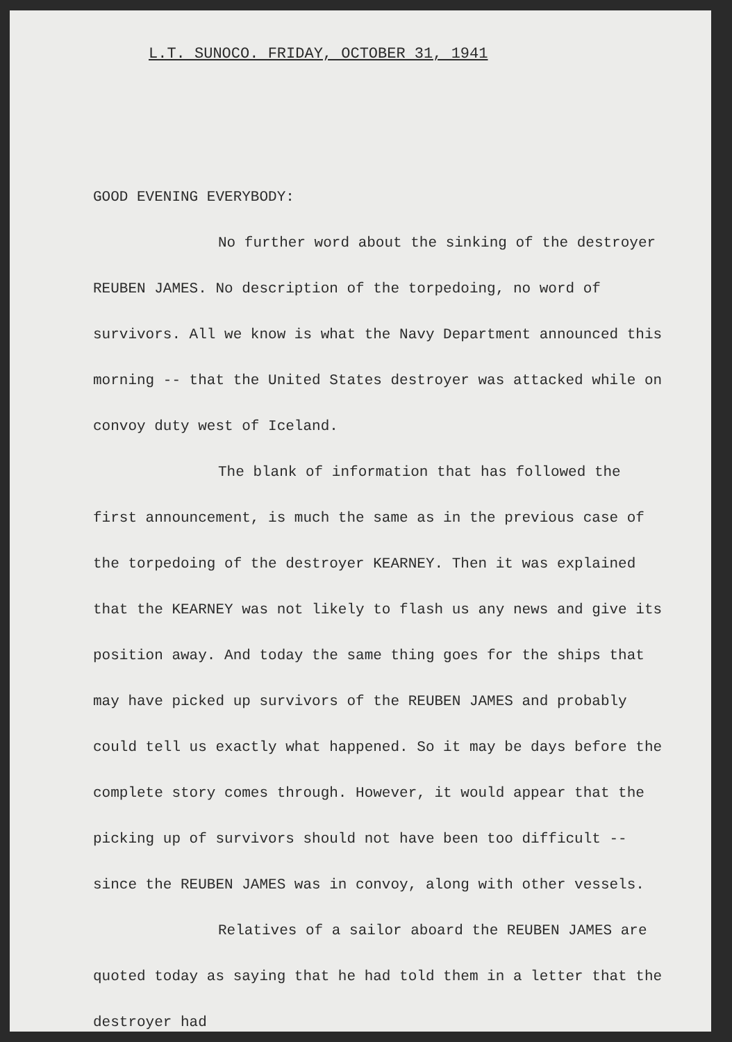L.T. SUNOCO. FRIDAY, OCTOBER 31, 1941
GOOD EVENING EVERYBODY:
No further word about the sinking of the destroyer REUBEN JAMES. No description of the torpedoing, no word of survivors. All we know is what the Navy Department announced this morning -- that the United States destroyer was attacked while on convoy duty west of Iceland.
The blank of information that has followed the first announcement, is much the same as in the previous case of the torpedoing of the destroyer KEARNEY. Then it was explained that the KEARNEY was not likely to flash us any news and give its position away. And today the same thing goes for the ships that may have picked up survivors of the REUBEN JAMES and probably could tell us exactly what happened. So it may be days before the complete story comes through. However, it would appear that the picking up of survivors should not have been too difficult -- since the REUBEN JAMES was in convoy, along with other vessels.
Relatives of a sailor aboard the REUBEN JAMES are quoted today as saying that he had told them in a letter that the destroyer had